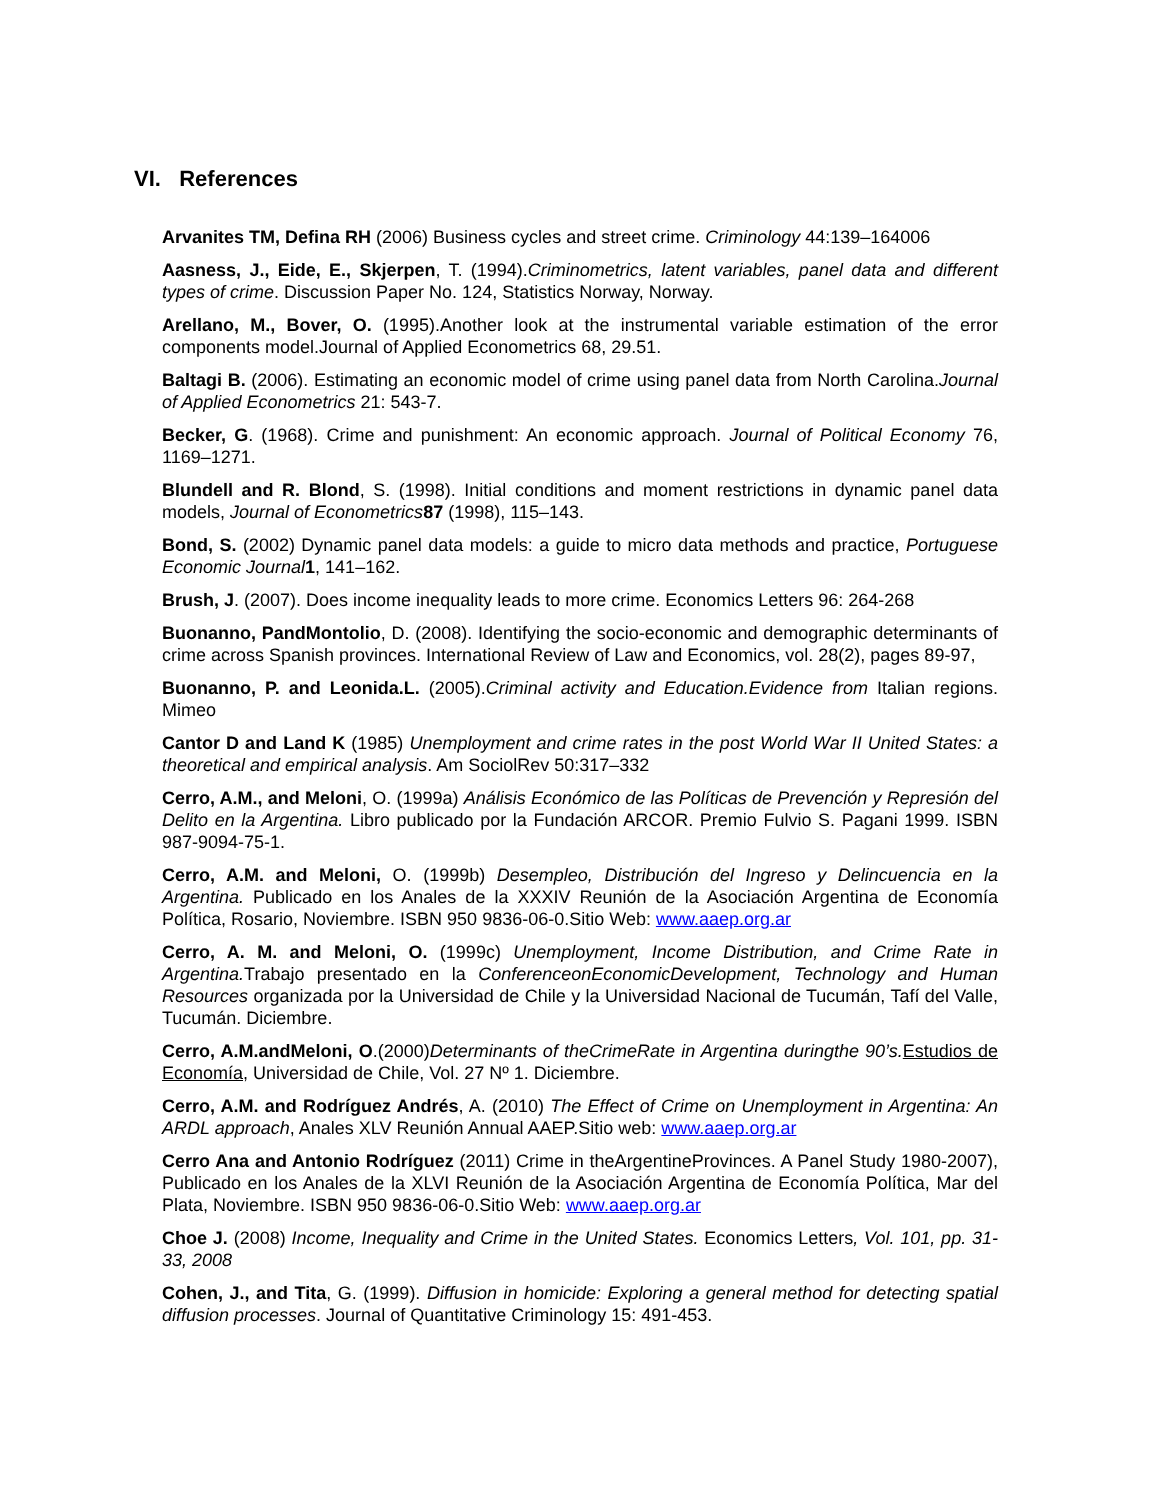VI. References
Arvanites TM, Defina RH (2006) Business cycles and street crime. Criminology 44:139–164006
Aasness, J., Eide, E., Skjerpen, T. (1994).Criminometrics, latent variables, panel data and different types of crime. Discussion Paper No. 124, Statistics Norway, Norway.
Arellano, M., Bover, O. (1995).Another look at the instrumental variable estimation of the error components model.Journal of Applied Econometrics 68, 29.51.
Baltagi B. (2006). Estimating an economic model of crime using panel data from North Carolina.Journal of Applied Econometrics 21: 543-7.
Becker, G. (1968). Crime and punishment: An economic approach. Journal of Political Economy 76, 1169–1271.
Blundell and R. Blond, S. (1998). Initial conditions and moment restrictions in dynamic panel data models, Journal of Econometrics 87 (1998), 115–143.
Bond, S. (2002) Dynamic panel data models: a guide to micro data methods and practice, Portuguese Economic Journal 1, 141–162.
Brush, J. (2007). Does income inequality leads to more crime. Economics Letters 96: 264-268
Buonanno, PandMontolio, D. (2008). Identifying the socio-economic and demographic determinants of crime across Spanish provinces. International Review of Law and Economics, vol. 28(2), pages 89-97,
Buonanno, P. and Leonida.L. (2005).Criminal activity and Education.Evidence from Italian regions. Mimeo
Cantor D and Land K (1985) Unemployment and crime rates in the post World War II United States: a theoretical and empirical analysis. Am SociolRev 50:317–332
Cerro, A.M., and Meloni, O. (1999a) Análisis Económico de las Políticas de Prevención y Represión del Delito en la Argentina. Libro publicado por la Fundación ARCOR. Premio Fulvio S. Pagani 1999. ISBN 987-9094-75-1.
Cerro, A.M. and Meloni, O. (1999b) Desempleo, Distribución del Ingreso y Delincuencia en la Argentina. Publicado en los Anales de la XXXIV Reunión de la Asociación Argentina de Economía Política, Rosario, Noviembre. ISBN 950 9836-06-0.Sitio Web: www.aaep.org.ar
Cerro, A. M. and Meloni, O. (1999c) Unemployment, Income Distribution, and Crime Rate in Argentina. Trabajo presentado en la ConferenceonEconomicDevelopment, Technology and Human Resources organizada por la Universidad de Chile y la Universidad Nacional de Tucumán, Tafí del Valle, Tucumán. Diciembre.
Cerro, A.M.andMeloni, O.(2000)Determinants of theCrimeRate in Argentina duringthe 90’s. Estudios de Economía, Universidad de Chile, Vol. 27 Nº 1. Diciembre.
Cerro, A.M. and Rodríguez Andrés, A. (2010) The Effect of Crime on Unemployment in Argentina: An ARDL approach, Anales XLV Reunión Annual AAEP.Sitio web: www.aaep.org.ar
Cerro Ana and Antonio Rodríguez (2011) Crime in theArgentineProvinces. A Panel Study 1980-2007), Publicado en los Anales de la XLVI Reunión de la Asociación Argentina de Economía Política, Mar del Plata, Noviembre. ISBN 950 9836-06-0.Sitio Web: www.aaep.org.ar
Choe J. (2008) Income, Inequality and Crime in the United States. Economics Letters, Vol. 101, pp. 31-33, 2008
Cohen, J., and Tita, G. (1999). Diffusion in homicide: Exploring a general method for detecting spatial diffusion processes. Journal of Quantitative Criminology 15: 491-453.